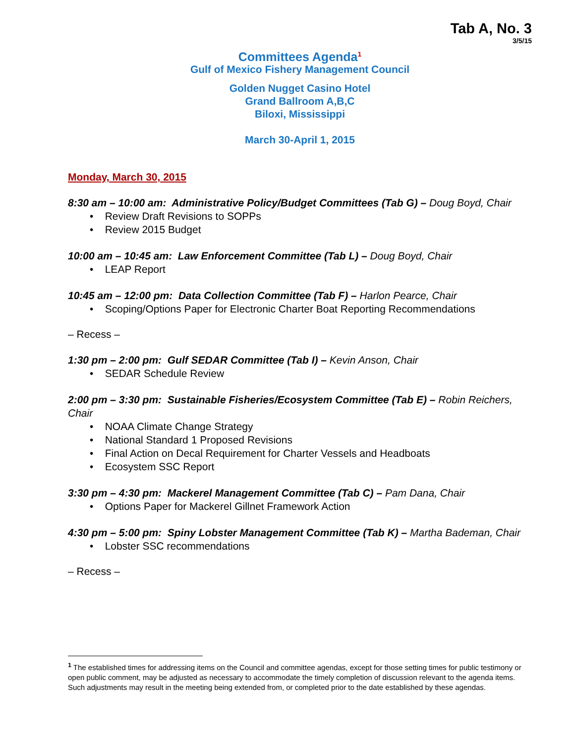Tab A, No. 3
3/5/15
Committees Agenda<sup>1</sup>
Gulf of Mexico Fishery Management Council
Golden Nugget Casino Hotel
Grand Ballroom A,B,C
Biloxi, Mississippi
March 30-April 1, 2015
Monday, March 30, 2015
8:30 am – 10:00 am: Administrative Policy/Budget Committees (Tab G) – Doug Boyd, Chair
• Review Draft Revisions to SOPPs
• Review 2015 Budget
10:00 am – 10:45 am: Law Enforcement Committee (Tab L) – Doug Boyd, Chair
• LEAP Report
10:45 am – 12:00 pm: Data Collection Committee (Tab F) – Harlon Pearce, Chair
• Scoping/Options Paper for Electronic Charter Boat Reporting Recommendations
– Recess –
1:30 pm – 2:00 pm: Gulf SEDAR Committee (Tab I) – Kevin Anson, Chair
• SEDAR Schedule Review
2:00 pm – 3:30 pm: Sustainable Fisheries/Ecosystem Committee (Tab E) – Robin Reichers, Chair
• NOAA Climate Change Strategy
• National Standard 1 Proposed Revisions
• Final Action on Decal Requirement for Charter Vessels and Headboats
• Ecosystem SSC Report
3:30 pm – 4:30 pm: Mackerel Management Committee (Tab C) – Pam Dana, Chair
• Options Paper for Mackerel Gillnet Framework Action
4:30 pm – 5:00 pm: Spiny Lobster Management Committee (Tab K) – Martha Bademan, Chair
• Lobster SSC recommendations
– Recess –
<sup>1</sup> The established times for addressing items on the Council and committee agendas, except for those setting times for public testimony or open public comment, may be adjusted as necessary to accommodate the timely completion of discussion relevant to the agenda items. Such adjustments may result in the meeting being extended from, or completed prior to the date established by these agendas.